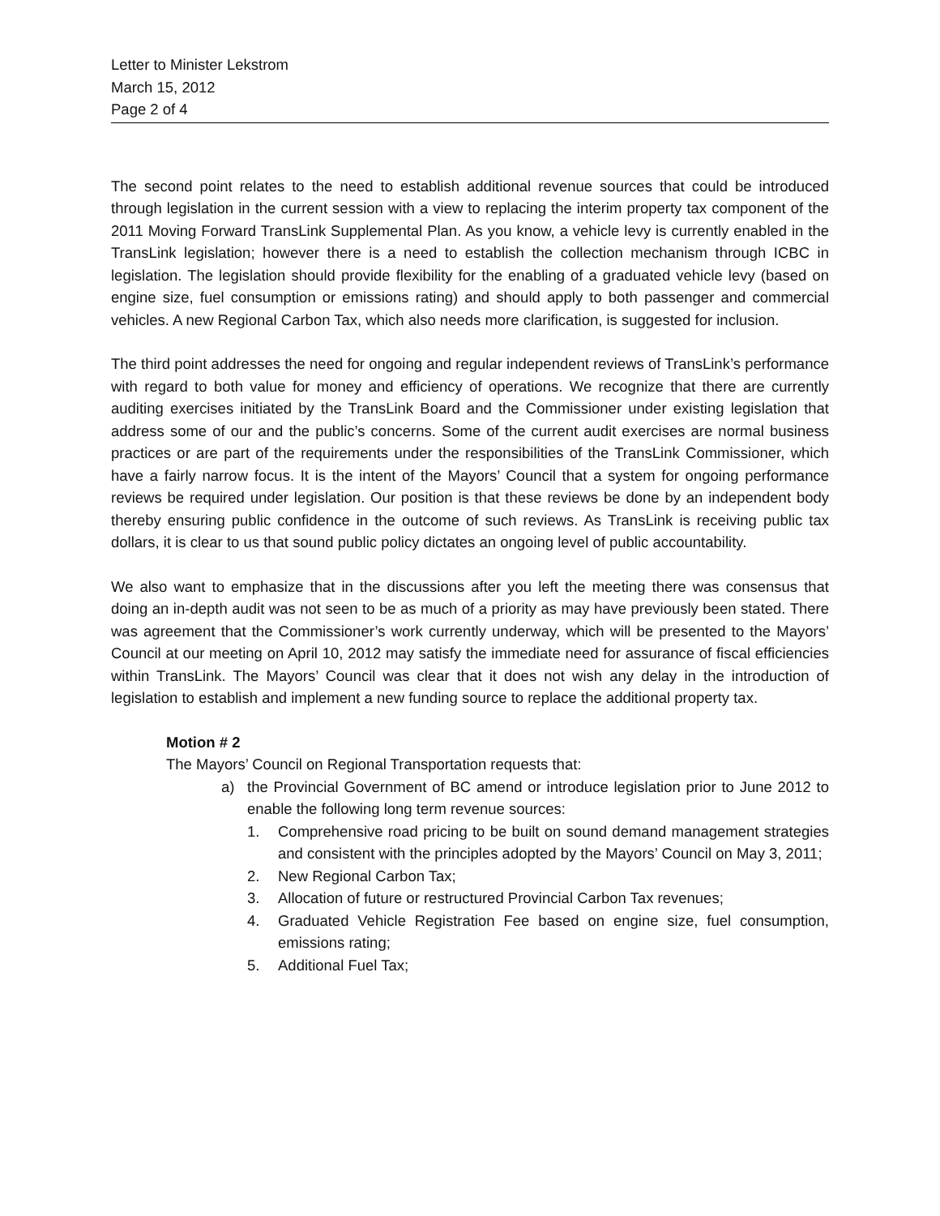Letter to Minister Lekstrom
March 15, 2012
Page 2 of 4
The second point relates to the need to establish additional revenue sources that could be introduced through legislation in the current session with a view to replacing the interim property tax component of the 2011 Moving Forward TransLink Supplemental Plan. As you know, a vehicle levy is currently enabled in the TransLink legislation; however there is a need to establish the collection mechanism through ICBC in legislation. The legislation should provide flexibility for the enabling of a graduated vehicle levy (based on engine size, fuel consumption or emissions rating) and should apply to both passenger and commercial vehicles. A new Regional Carbon Tax, which also needs more clarification, is suggested for inclusion.
The third point addresses the need for ongoing and regular independent reviews of TransLink’s performance with regard to both value for money and efficiency of operations. We recognize that there are currently auditing exercises initiated by the TransLink Board and the Commissioner under existing legislation that address some of our and the public’s concerns. Some of the current audit exercises are normal business practices or are part of the requirements under the responsibilities of the TransLink Commissioner, which have a fairly narrow focus. It is the intent of the Mayors’ Council that a system for ongoing performance reviews be required under legislation. Our position is that these reviews be done by an independent body thereby ensuring public confidence in the outcome of such reviews. As TransLink is receiving public tax dollars, it is clear to us that sound public policy dictates an ongoing level of public accountability.
We also want to emphasize that in the discussions after you left the meeting there was consensus that doing an in-depth audit was not seen to be as much of a priority as may have previously been stated. There was agreement that the Commissioner’s work currently underway, which will be presented to the Mayors’ Council at our meeting on April 10, 2012 may satisfy the immediate need for assurance of fiscal efficiencies within TransLink. The Mayors’ Council was clear that it does not wish any delay in the introduction of legislation to establish and implement a new funding source to replace the additional property tax.
Motion # 2
The Mayors’ Council on Regional Transportation requests that:
a) the Provincial Government of BC amend or introduce legislation prior to June 2012 to enable the following long term revenue sources:
1. Comprehensive road pricing to be built on sound demand management strategies and consistent with the principles adopted by the Mayors’ Council on May 3, 2011;
2. New Regional Carbon Tax;
3. Allocation of future or restructured Provincial Carbon Tax revenues;
4. Graduated Vehicle Registration Fee based on engine size, fuel consumption, emissions rating;
5. Additional Fuel Tax;